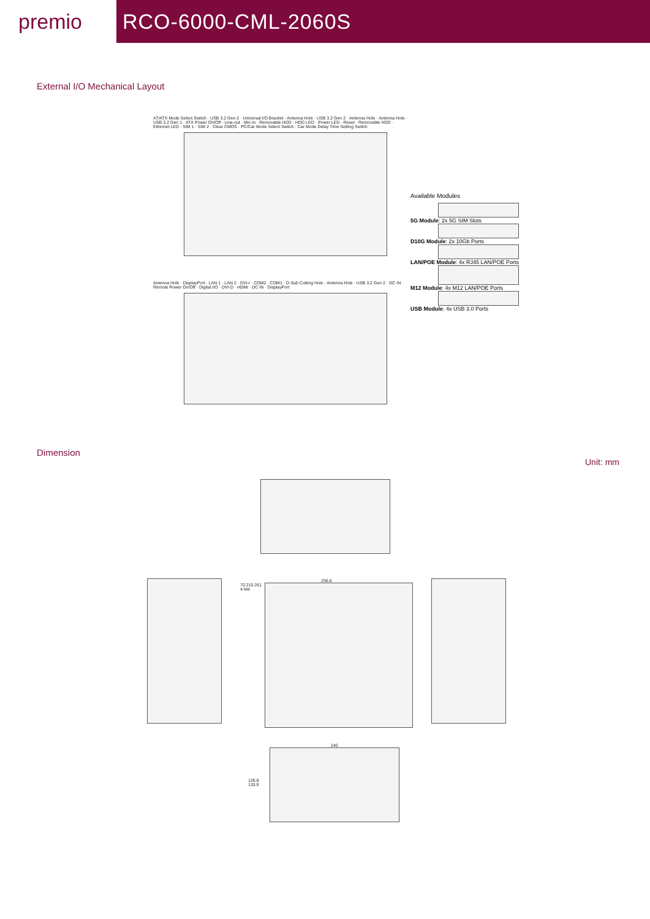premio
RCO-6000-CML-2060S
External I/O Mechanical Layout
AT/ATX Mode Select Switch · USB 3.2 Gen 2 · Universal I/O Bracket · Antenna Hole · USB 3.2 Gen 2 · Antenna Hole · Antenna Hole · USB 3.2 Gen 1 · ATX Power On/Off · Line-out · Mic-In · Removable HDD · HDD LED · Power LED · Reset · Removable HDD · Ethernet LED · SIM 1 · SIM 2 · Clear CMOS · PC/Car Mode Select Switch · Car Mode Delay Time Setting Switch
Antenna Hole · DisplayPort · LAN 1 · LAN 2 · DVI-I · COM2 · COM1 · D-Sub Cutting Hole · Antenna Hole · USB 3.2 Gen 2 · DC IN · Remote Power On/Off · Digital I/O · DVI-D · HDMI · DC IN · DisplayPort
Available Modules
5G Module: 2x 5G SIM Slots
D10G Module: 2x 10Gb Ports
LAN/POE Module: 4x RJ45 LAN/POE Ports
M12 Module: 4x M12 LAN/POE Ports
USB Module: 4x USB 3.0 Ports
Dimension
Unit: mm
256.6
70 210 261 4-M4
240
126.8 133.9